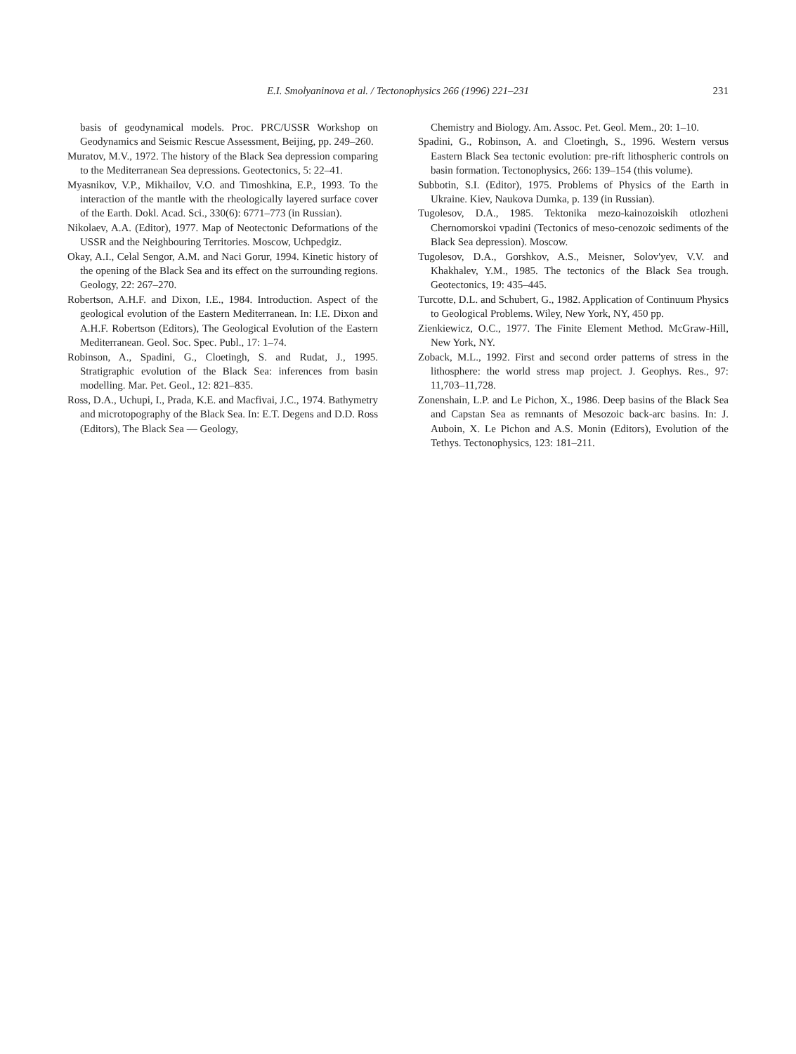E.I. Smolyaninova et al. / Tectonophysics 266 (1996) 221–231
231
basis of geodynamical models. Proc. PRC/USSR Workshop on Geodynamics and Seismic Rescue Assessment, Beijing, pp. 249–260.
Muratov, M.V., 1972. The history of the Black Sea depression comparing to the Mediterranean Sea depressions. Geotectonics, 5: 22–41.
Myasnikov, V.P., Mikhailov, V.O. and Timoshkina, E.P., 1993. To the interaction of the mantle with the rheologically layered surface cover of the Earth. Dokl. Acad. Sci., 330(6): 6771–773 (in Russian).
Nikolaev, A.A. (Editor), 1977. Map of Neotectonic Deformations of the USSR and the Neighbouring Territories. Moscow, Uchpedgiz.
Okay, A.I., Celal Sengor, A.M. and Naci Gorur, 1994. Kinetic history of the opening of the Black Sea and its effect on the surrounding regions. Geology, 22: 267–270.
Robertson, A.H.F. and Dixon, I.E., 1984. Introduction. Aspect of the geological evolution of the Eastern Mediterranean. In: I.E. Dixon and A.H.F. Robertson (Editors), The Geological Evolution of the Eastern Mediterranean. Geol. Soc. Spec. Publ., 17: 1–74.
Robinson, A., Spadini, G., Cloetingh, S. and Rudat, J., 1995. Stratigraphic evolution of the Black Sea: inferences from basin modelling. Mar. Pet. Geol., 12: 821–835.
Ross, D.A., Uchupi, I., Prada, K.E. and Macfivai, J.C., 1974. Bathymetry and microtopography of the Black Sea. In: E.T. Degens and D.D. Ross (Editors), The Black Sea — Geology,
Chemistry and Biology. Am. Assoc. Pet. Geol. Mem., 20: 1–10.
Spadini, G., Robinson, A. and Cloetingh, S., 1996. Western versus Eastern Black Sea tectonic evolution: pre-rift lithospheric controls on basin formation. Tectonophysics, 266: 139–154 (this volume).
Subbotin, S.I. (Editor), 1975. Problems of Physics of the Earth in Ukraine. Kiev, Naukova Dumka, p. 139 (in Russian).
Tugolesov, D.A., 1985. Tektonika mezo-kainozoiskih otlozheni Chernomorskoi vpadini (Tectonics of meso-cenozoic sediments of the Black Sea depression). Moscow.
Tugolesov, D.A., Gorshkov, A.S., Meisner, Solov'yev, V.V. and Khakhalev, Y.M., 1985. The tectonics of the Black Sea trough. Geotectonics, 19: 435–445.
Turcotte, D.L. and Schubert, G., 1982. Application of Continuum Physics to Geological Problems. Wiley, New York, NY, 450 pp.
Zienkiewicz, O.C., 1977. The Finite Element Method. McGraw-Hill, New York, NY.
Zoback, M.L., 1992. First and second order patterns of stress in the lithosphere: the world stress map project. J. Geophys. Res., 97: 11,703–11,728.
Zonenshain, L.P. and Le Pichon, X., 1986. Deep basins of the Black Sea and Capstan Sea as remnants of Mesozoic back-arc basins. In: J. Auboin, X. Le Pichon and A.S. Monin (Editors), Evolution of the Tethys. Tectonophysics, 123: 181–211.